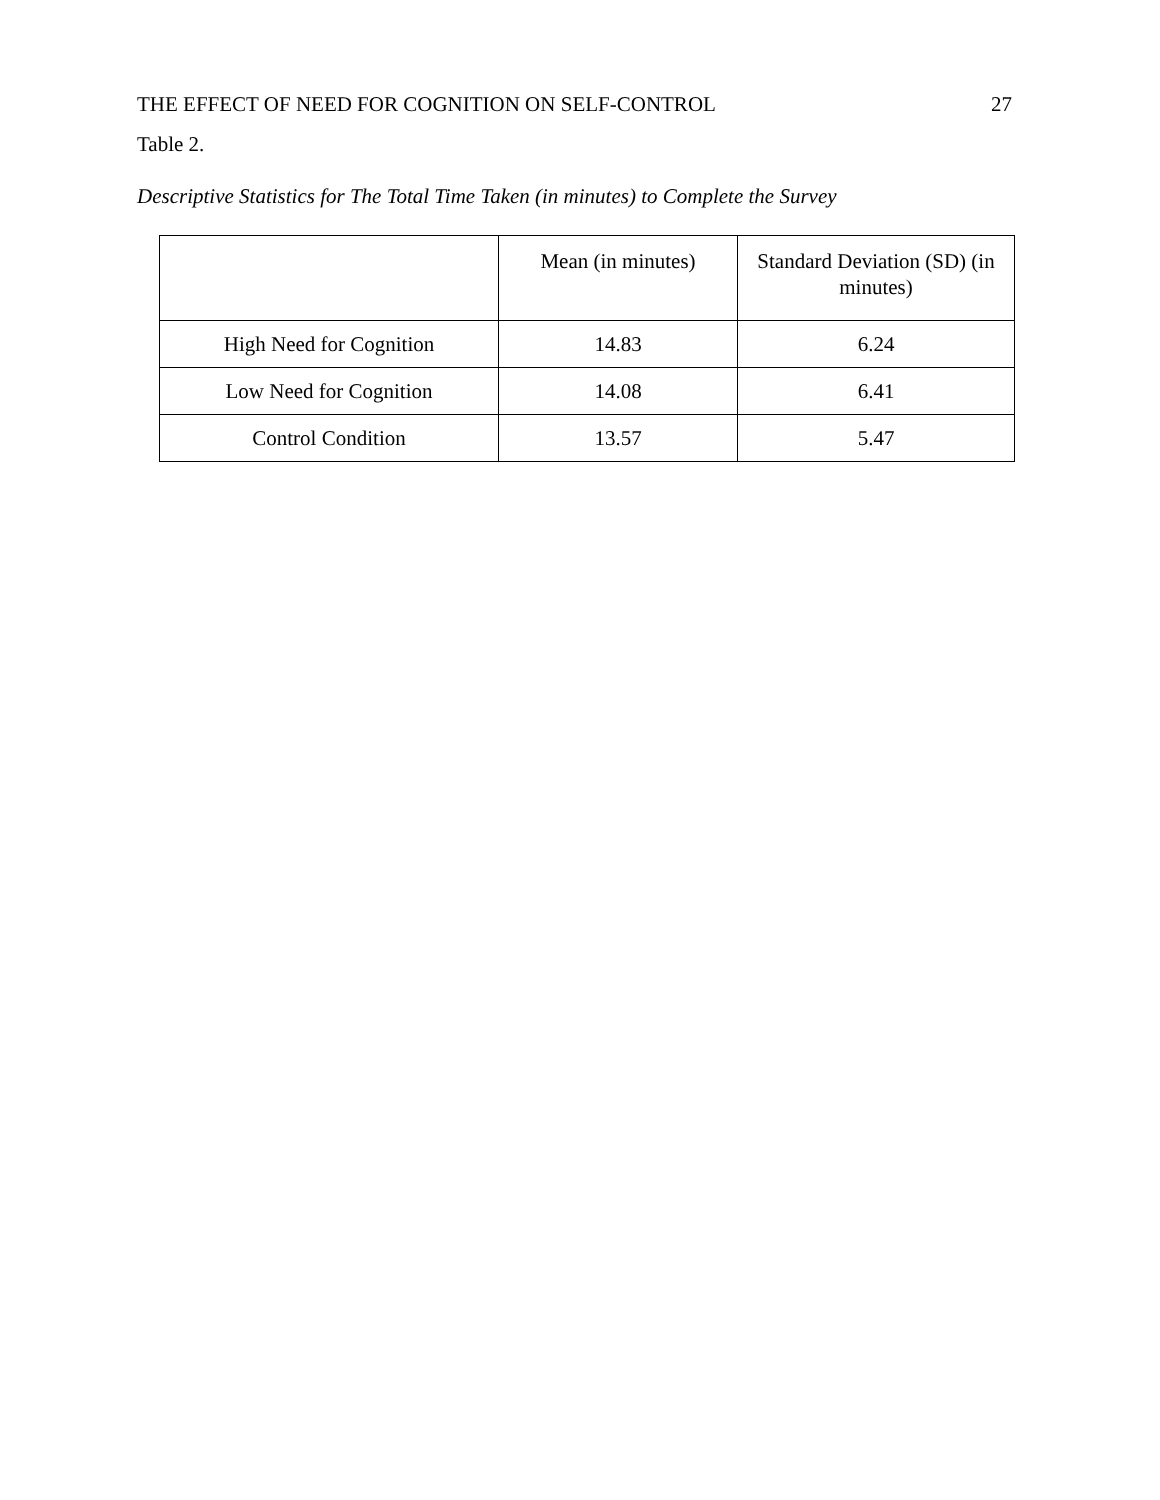THE EFFECT OF NEED FOR COGNITION ON SELF-CONTROL 27
Table 2.
Descriptive Statistics for The Total Time Taken (in minutes) to Complete the Survey
| | Mean (in minutes) | Standard Deviation (SD) (in minutes) |
| --- | --- | --- |
| High Need for Cognition | 14.83 | 6.24 |
| Low Need for Cognition | 14.08 | 6.41 |
| Control Condition | 13.57 | 5.47 |